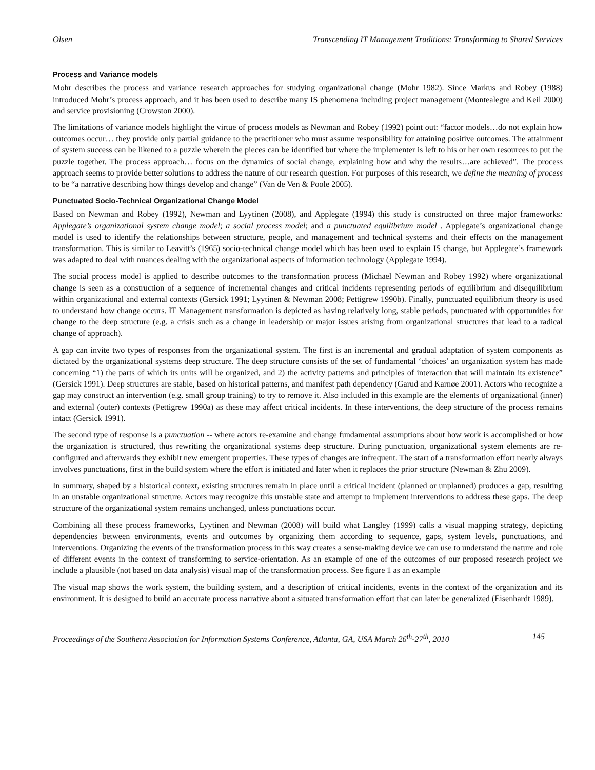Olsen Transcending IT Management Traditions: Transforming to Shared Services
Process and Variance models
Mohr describes the process and variance research approaches for studying organizational change (Mohr 1982). Since Markus and Robey (1988) introduced Mohr’s process approach, and it has been used to describe many IS phenomena including project management (Montealegre and Keil 2000) and service provisioning (Crowston 2000).
The limitations of variance models highlight the virtue of process models as Newman and Robey (1992) point out: “factor models…do not explain how outcomes occur… they provide only partial guidance to the practitioner who must assume responsibility for attaining positive outcomes. The attainment of system success can be likened to a puzzle wherein the pieces can be identified but where the implementer is left to his or her own resources to put the puzzle together. The process approach… focus on the dynamics of social change, explaining how and why the results…are achieved”. The process approach seems to provide better solutions to address the nature of our research question. For purposes of this research, we define the meaning of process to be “a narrative describing how things develop and change” (Van de Ven & Poole 2005).
Punctuated Socio-Technical Organizational Change Model
Based on Newman and Robey (1992), Newman and Lyytinen (2008), and Applegate (1994) this study is constructed on three major frameworks: Applegate’s organizational system change model; a social process model; and a punctuated equilibrium model . Applegate’s organizational change model is used to identify the relationships between structure, people, and management and technical systems and their effects on the management transformation. This is similar to Leavitt’s (1965) socio-technical change model which has been used to explain IS change, but Applegate’s framework was adapted to deal with nuances dealing with the organizational aspects of information technology (Applegate 1994).
The social process model is applied to describe outcomes to the transformation process (Michael Newman and Robey 1992) where organizational change is seen as a construction of a sequence of incremental changes and critical incidents representing periods of equilibrium and disequilibrium within organizational and external contexts (Gersick 1991; Lyytinen & Newman 2008; Pettigrew 1990b). Finally, punctuated equilibrium theory is used to understand how change occurs. IT Management transformation is depicted as having relatively long, stable periods, punctuated with opportunities for change to the deep structure (e.g. a crisis such as a change in leadership or major issues arising from organizational structures that lead to a radical change of approach).
A gap can invite two types of responses from the organizational system. The first is an incremental and gradual adaptation of system components as dictated by the organizational systems deep structure. The deep structure consists of the set of fundamental ‘choices’ an organization system has made concerning “1) the parts of which its units will be organized, and 2) the activity patterns and principles of interaction that will maintain its existence” (Gersick 1991). Deep structures are stable, based on historical patterns, and manifest path dependency (Garud and Karnøe 2001). Actors who recognize a gap may construct an intervention (e.g. small group training) to try to remove it. Also included in this example are the elements of organizational (inner) and external (outer) contexts (Pettigrew 1990a) as these may affect critical incidents. In these interventions, the deep structure of the process remains intact (Gersick 1991).
The second type of response is a punctuation -- where actors re-examine and change fundamental assumptions about how work is accomplished or how the organization is structured, thus rewriting the organizational systems deep structure. During punctuation, organizational system elements are re-configured and afterwards they exhibit new emergent properties. These types of changes are infrequent. The start of a transformation effort nearly always involves punctuations, first in the build system where the effort is initiated and later when it replaces the prior structure (Newman & Zhu 2009).
In summary, shaped by a historical context, existing structures remain in place until a critical incident (planned or unplanned) produces a gap, resulting in an unstable organizational structure. Actors may recognize this unstable state and attempt to implement interventions to address these gaps. The deep structure of the organizational system remains unchanged, unless punctuations occur.
Combining all these process frameworks, Lyytinen and Newman (2008) will build what Langley (1999) calls a visual mapping strategy, depicting dependencies between environments, events and outcomes by organizing them according to sequence, gaps, system levels, punctuations, and interventions. Organizing the events of the transformation process in this way creates a sense-making device we can use to understand the nature and role of different events in the context of transforming to service-orientation. As an example of one of the outcomes of our proposed research project we include a plausible (not based on data analysis) visual map of the transformation process. See figure 1 as an example
The visual map shows the work system, the building system, and a description of critical incidents, events in the context of the organization and its environment. It is designed to build an accurate process narrative about a situated transformation effort that can later be generalized (Eisenhardt 1989).
Proceedings of the Southern Association for Information Systems Conference, Atlanta, GA, USA March 26<sup>th</sup>-27<sup>th</sup>, 2010 145